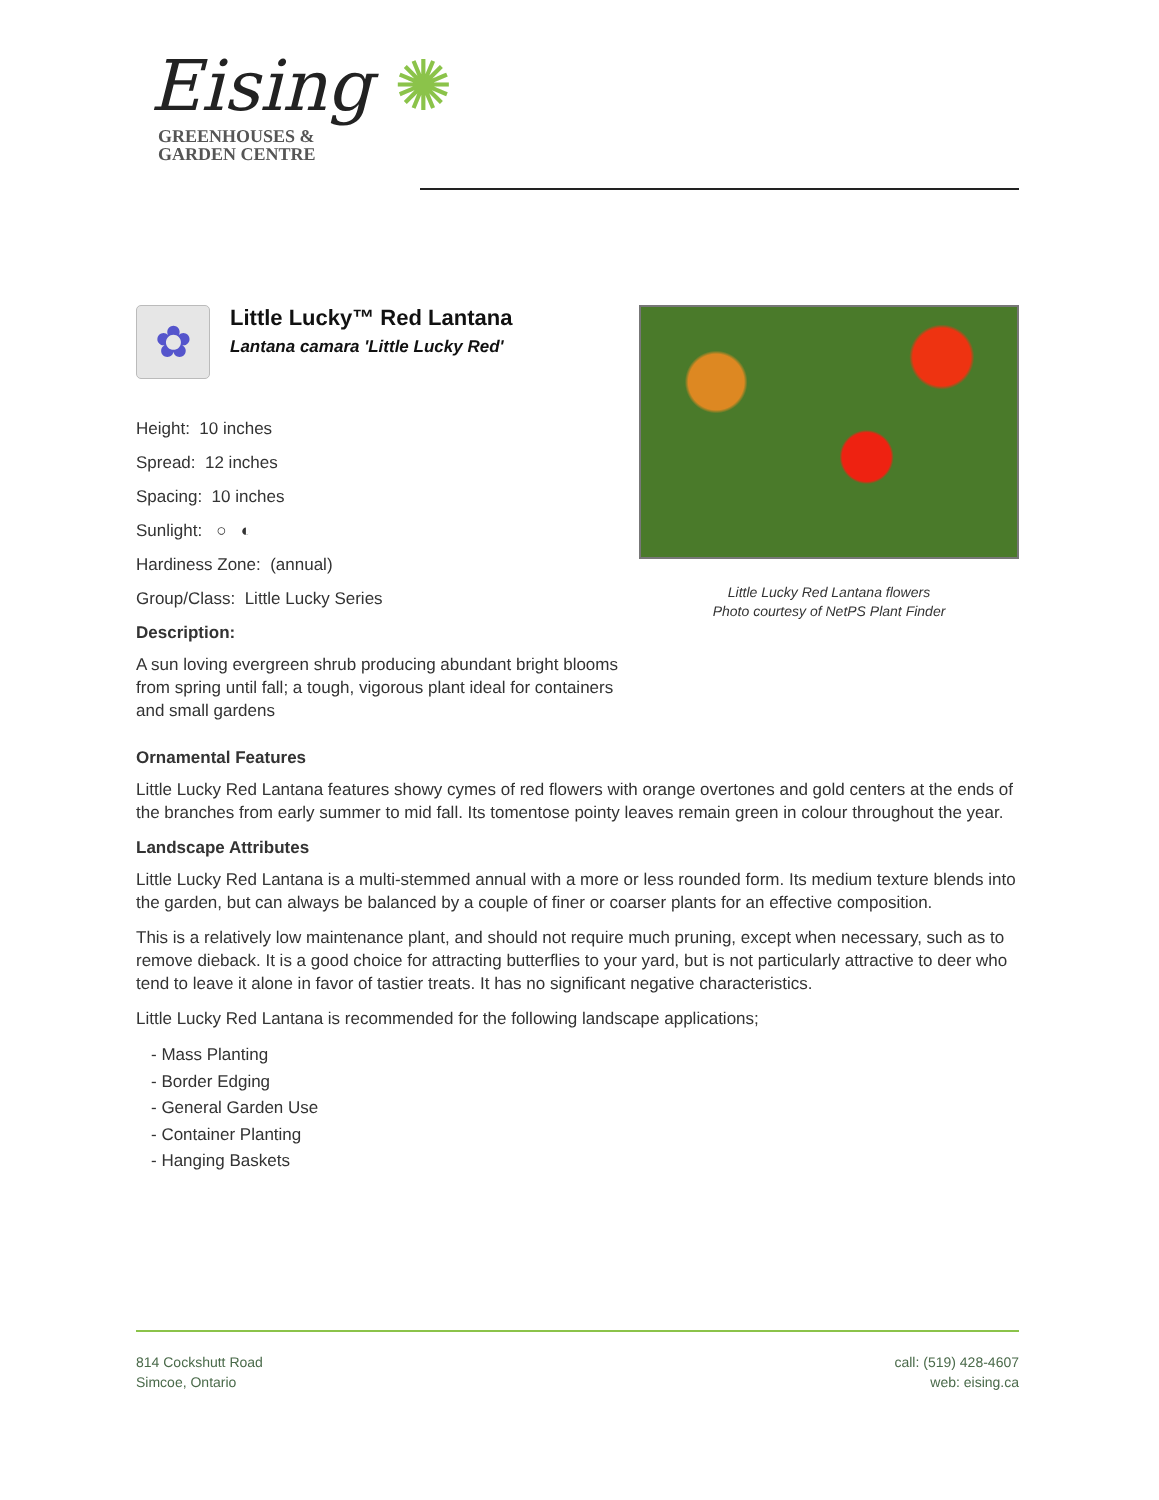Eising ✺
GREENHOUSES &
GARDEN CENTRE
Little Lucky Red Lantana flowers
Photo courtesy of NetPS Plant Finder
✿
Little Lucky™ Red Lantana
Lantana camara 'Little Lucky Red'
Height: 10 inches
Spread: 12 inches
Spacing: 10 inches
Sunlight: ○ ◐
Hardiness Zone: (annual)
Group/Class: Little Lucky Series
Description:
A sun loving evergreen shrub producing abundant bright blooms from spring until fall; a tough, vigorous plant ideal for containers and small gardens
Ornamental Features
Little Lucky Red Lantana features showy cymes of red flowers with orange overtones and gold centers at the ends of the branches from early summer to mid fall. Its tomentose pointy leaves remain green in colour throughout the year.
Landscape Attributes
Little Lucky Red Lantana is a multi-stemmed annual with a more or less rounded form. Its medium texture blends into the garden, but can always be balanced by a couple of finer or coarser plants for an effective composition.
This is a relatively low maintenance plant, and should not require much pruning, except when necessary, such as to remove dieback. It is a good choice for attracting butterflies to your yard, but is not particularly attractive to deer who tend to leave it alone in favor of tastier treats. It has no significant negative characteristics.
Little Lucky Red Lantana is recommended for the following landscape applications;
- Mass Planting
- Border Edging
- General Garden Use
- Container Planting
- Hanging Baskets
814 Cockshutt Road
Simcoe, Ontario
call: (519) 428-4607
web: eising.ca